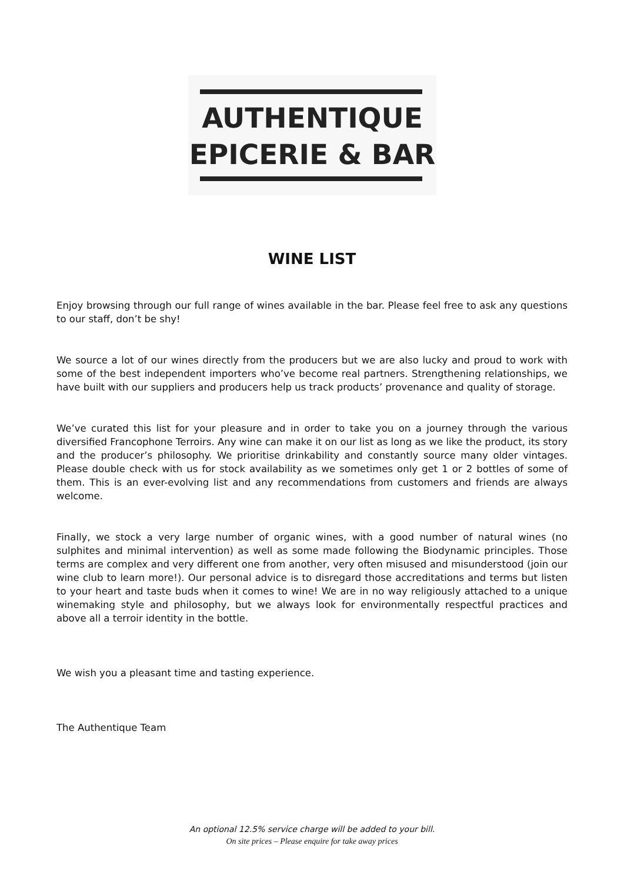AUTHENTIQUE
EPICERIE & BAR
WINE LIST
Enjoy browsing through our full range of wines available in the bar. Please feel free to ask any questions to our staff, don’t be shy!
We source a lot of our wines directly from the producers but we are also lucky and proud to work with some of the best independent importers who’ve become real partners. Strengthening relationships, we have built with our suppliers and producers help us track products’ provenance and quality of storage.
We’ve curated this list for your pleasure and in order to take you on a journey through the various diversified Francophone Terroirs. Any wine can make it on our list as long as we like the product, its story and the producer’s philosophy. We prioritise drinkability and constantly source many older vintages. Please double check with us for stock availability as we sometimes only get 1 or 2 bottles of some of them. This is an ever-evolving list and any recommendations from customers and friends are always welcome.
Finally, we stock a very large number of organic wines, with a good number of natural wines (no sulphites and minimal intervention) as well as some made following the Biodynamic principles. Those terms are complex and very different one from another, very often misused and misunderstood (join our wine club to learn more!). Our personal advice is to disregard those accreditations and terms but listen to your heart and taste buds when it comes to wine! We are in no way religiously attached to a unique winemaking style and philosophy, but we always look for environmentally respectful practices and above all a terroir identity in the bottle.
We wish you a pleasant time and tasting experience.
The Authentique Team
An optional 12.5% service charge will be added to your bill.
On site prices – Please enquire for take away prices